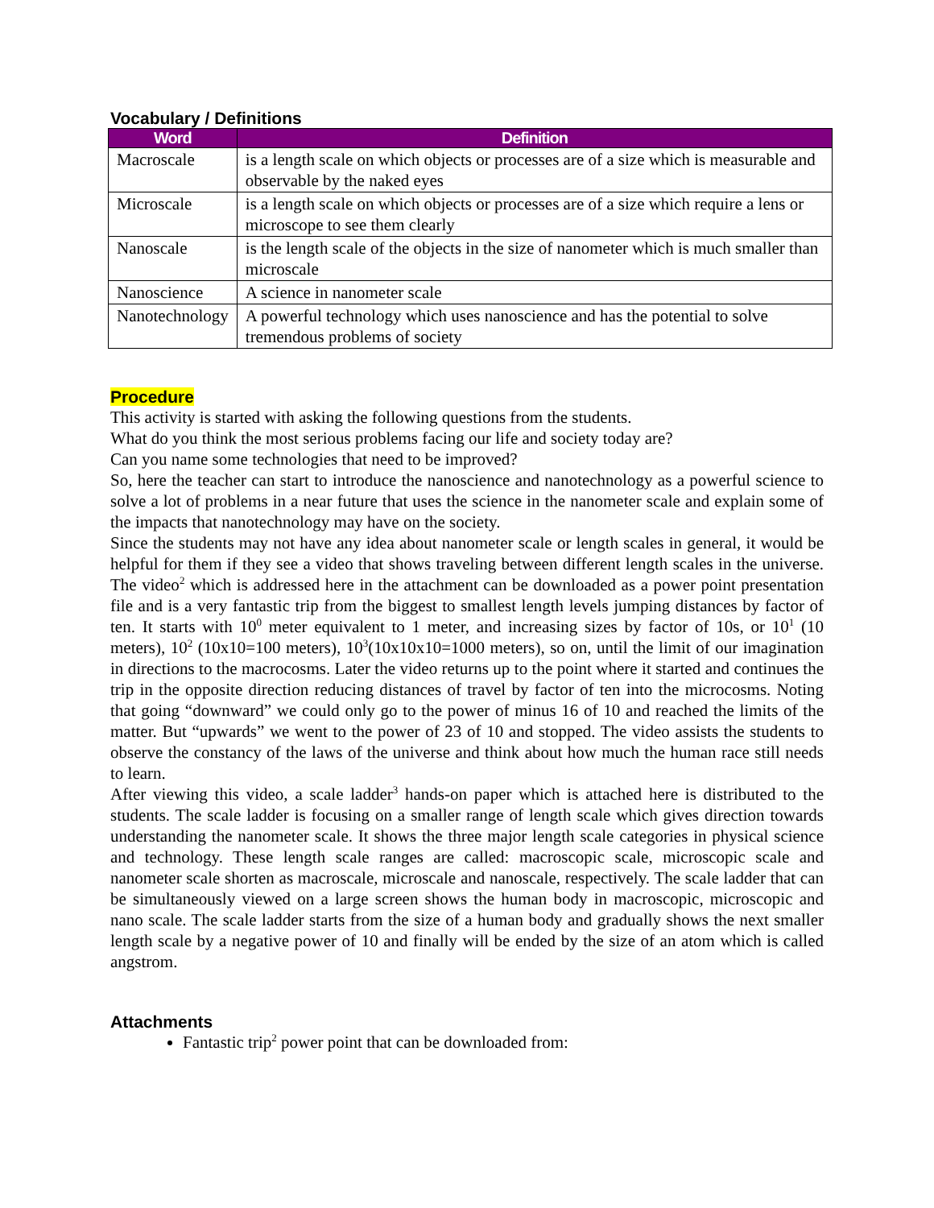Vocabulary / Definitions
| Word | Definition |
| --- | --- |
| Macroscale | is a length scale on which objects or processes are of a size which is measurable and observable by the naked eyes |
| Microscale | is a length scale on which objects or processes are of a size which require a lens or microscope to see them clearly |
| Nanoscale | is the length scale of the objects in the size of nanometer which is much smaller than microscale |
| Nanoscience | A science in nanometer scale |
| Nanotechnology | A powerful technology which uses nanoscience and has the potential to solve tremendous problems of society |
Procedure
This activity is started with asking the following questions from the students.
What do you think the most serious problems facing our life and society today are?
Can you name some technologies that need to be improved?
So, here the teacher can start to introduce the nanoscience and nanotechnology as a powerful science to solve a lot of problems in a near future that uses the science in the nanometer scale and explain some of the impacts that nanotechnology may have on the society.
Since the students may not have any idea about nanometer scale or length scales in general, it would be helpful for them if they see a video that shows traveling between different length scales in the universe. The video<sup>2</sup> which is addressed here in the attachment can be downloaded as a power point presentation file and is a very fantastic trip from the biggest to smallest length levels jumping distances by factor of ten. It starts with 10<sup>0</sup> meter equivalent to 1 meter, and increasing sizes by factor of 10s, or 10<sup>1</sup> (10 meters), 10<sup>2</sup> (10x10=100 meters), 10<sup>3</sup>(10x10x10=1000 meters), so on, until the limit of our imagination in directions to the macrocosms. Later the video returns up to the point where it started and continues the trip in the opposite direction reducing distances of travel by factor of ten into the microcosms. Noting that going “downward” we could only go to the power of minus 16 of 10 and reached the limits of the matter. But “upwards” we went to the power of 23 of 10 and stopped. The video assists the students to observe the constancy of the laws of the universe and think about how much the human race still needs to learn.
After viewing this video, a scale ladder<sup>3</sup> hands-on paper which is attached here is distributed to the students. The scale ladder is focusing on a smaller range of length scale which gives direction towards understanding the nanometer scale. It shows the three major length scale categories in physical science and technology. These length scale ranges are called: macroscopic scale, microscopic scale and nanometer scale shorten as macroscale, microscale and nanoscale, respectively. The scale ladder that can be simultaneously viewed on a large screen shows the human body in macroscopic, microscopic and nano scale. The scale ladder starts from the size of a human body and gradually shows the next smaller length scale by a negative power of 10 and finally will be ended by the size of an atom which is called angstrom.
Attachments
Fantastic trip<sup>2</sup> power point that can be downloaded from: